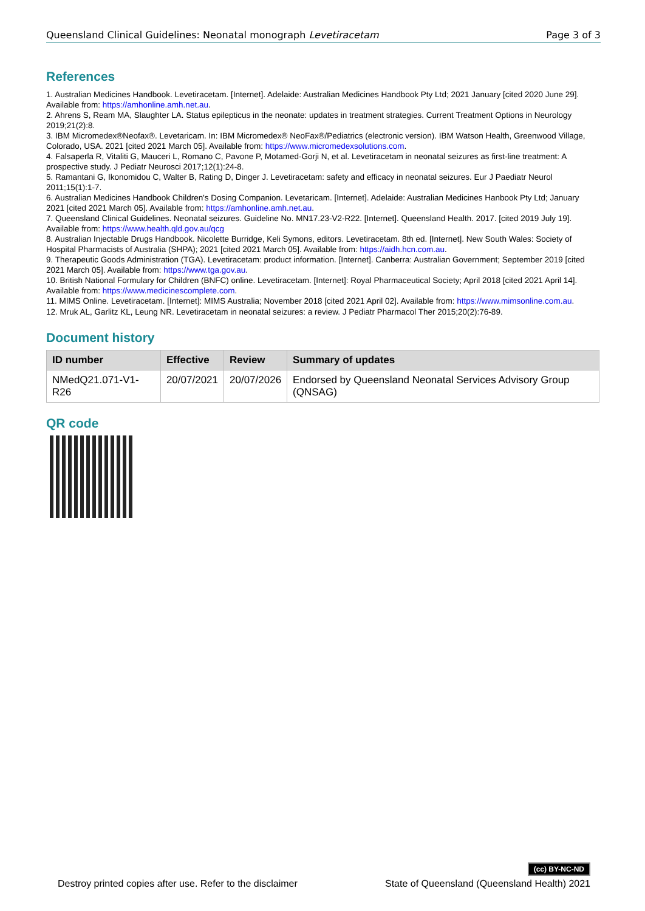Queensland Clinical Guidelines: Neonatal monograph Levetiracetam Page 3 of 3
References
1. Australian Medicines Handbook. Levetiracetam. [Internet]. Adelaide: Australian Medicines Handbook Pty Ltd; 2021 January [cited 2020 June 29]. Available from: https://amhonline.amh.net.au.
2. Ahrens S, Ream MA, Slaughter LA. Status epilepticus in the neonate: updates in treatment strategies. Current Treatment Options in Neurology 2019;21(2):8.
3. IBM Micromedex®Neofax®. Levetaricam. In: IBM Micromedex® NeoFax®/Pediatrics (electronic version). IBM Watson Health, Greenwood Village, Colorado, USA. 2021 [cited 2021 March 05]. Available from: https://www.micromedexsolutions.com.
4. Falsaperla R, Vitaliti G, Mauceri L, Romano C, Pavone P, Motamed-Gorji N, et al. Levetiracetam in neonatal seizures as first-line treatment: A prospective study. J Pediatr Neurosci 2017;12(1):24-8.
5. Ramantani G, Ikonomidou C, Walter B, Rating D, Dinger J. Levetiracetam: safety and efficacy in neonatal seizures. Eur J Paediatr Neurol 2011;15(1):1-7.
6. Australian Medicines Handbook Children's Dosing Companion. Levetaricam. [Internet]. Adelaide: Australian Medicines Hanbook Pty Ltd; January 2021 [cited 2021 March 05]. Available from: https://amhonline.amh.net.au.
7. Queensland Clinical Guidelines. Neonatal seizures. Guideline No. MN17.23-V2-R22. [Internet]. Queensland Health. 2017. [cited 2019 July 19]. Available from: https://www.health.qld.gov.au/qcg
8. Australian Injectable Drugs Handbook. Nicolette Burridge, Keli Symons, editors. Levetiracetam. 8th ed. [Internet]. New South Wales: Society of Hospital Pharmacists of Australia (SHPA); 2021 [cited 2021 March 05]. Available from: https://aidh.hcn.com.au.
9. Therapeutic Goods Administration (TGA). Levetiracetam: product information. [Internet]. Canberra: Australian Government; September 2019 [cited 2021 March 05]. Available from: https://www.tga.gov.au.
10. British National Formulary for Children (BNFC) online. Levetiracetam. [Internet]: Royal Pharmaceutical Society; April 2018 [cited 2021 April 14]. Available from: https://www.medicinescomplete.com.
11. MIMS Online. Levetiracetam. [Internet]: MIMS Australia; November 2018 [cited 2021 April 02]. Available from: https://www.mimsonline.com.au.
12. Mruk AL, Garlitz KL, Leung NR. Levetiracetam in neonatal seizures: a review. J Pediatr Pharmacol Ther 2015;20(2):76-89.
Document history
| ID number | Effective | Review | Summary of updates |
| --- | --- | --- | --- |
| NMedQ21.071-V1-R26 | 20/07/2021 | 20/07/2026 | Endorsed by Queensland Neonatal Services Advisory Group (QNSAG) |
QR code
(cc) BY-NC-ND
Destroy printed copies after use. Refer to the disclaimer State of Queensland (Queensland Health) 2021